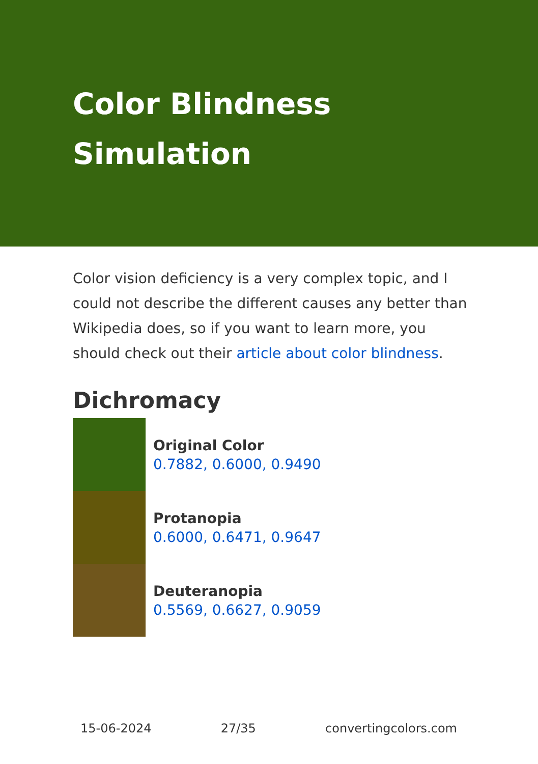Color Blindness
Simulation
Color vision deficiency is a very complex topic, and I could not describe the different causes any better than Wikipedia does, so if you want to learn more, you should check out their article about color blindness.
Dichromacy
Original Color
0.7882, 0.6000, 0.9490
Protanopia
0.6000, 0.6471, 0.9647
Deuteranopia
0.5569, 0.6627, 0.9059
15-06-2024 27/35 convertingcolors.com